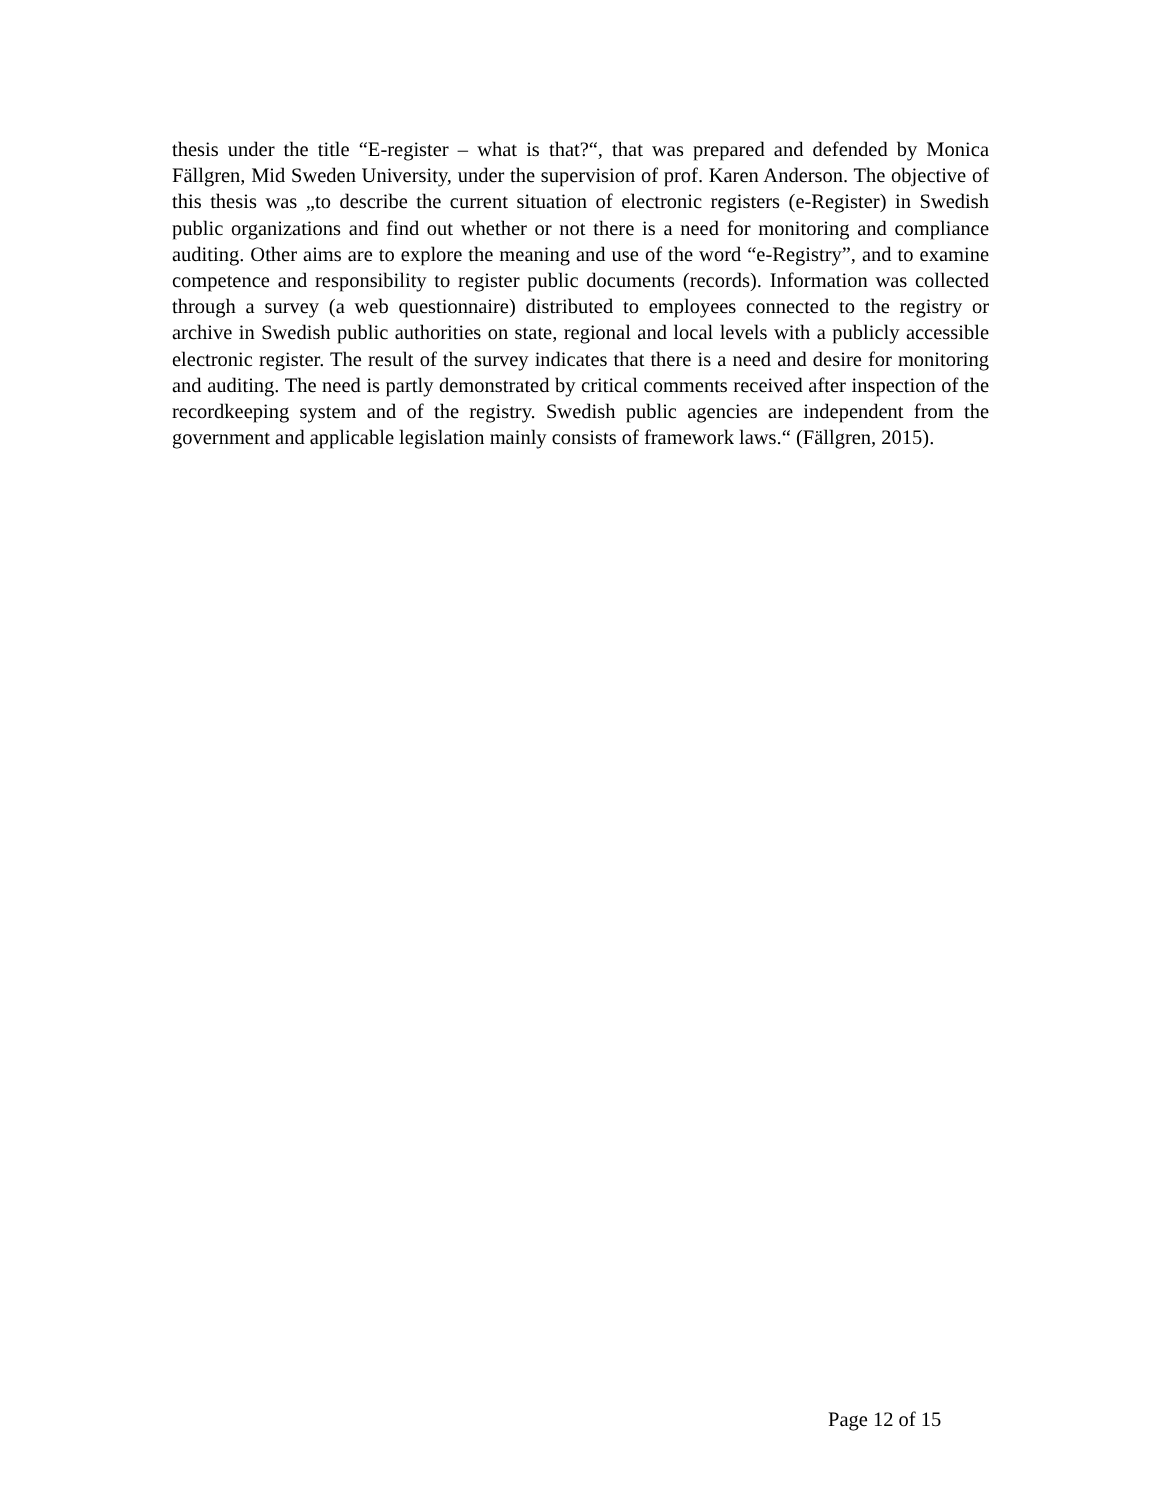thesis under the title “E-register – what is that?“, that was prepared and defended by Monica Fällgren, Mid Sweden University, under the supervision of prof. Karen Anderson. The objective of this thesis was „to describe the current situation of electronic registers (e-Register) in Swedish public organizations and find out whether or not there is a need for monitoring and compliance auditing. Other aims are to explore the meaning and use of the word “e-Registry”, and to examine competence and responsibility to register public documents (records). Information was collected through a survey (a web questionnaire) distributed to employees connected to the registry or archive in Swedish public authorities on state, regional and local levels with a publicly accessible electronic register. The result of the survey indicates that there is a need and desire for monitoring and auditing. The need is partly demonstrated by critical comments received after inspection of the recordkeeping system and of the registry. Swedish public agencies are independent from the government and applicable legislation mainly consists of framework laws.“ (Fällgren, 2015).
Page 12 of 15